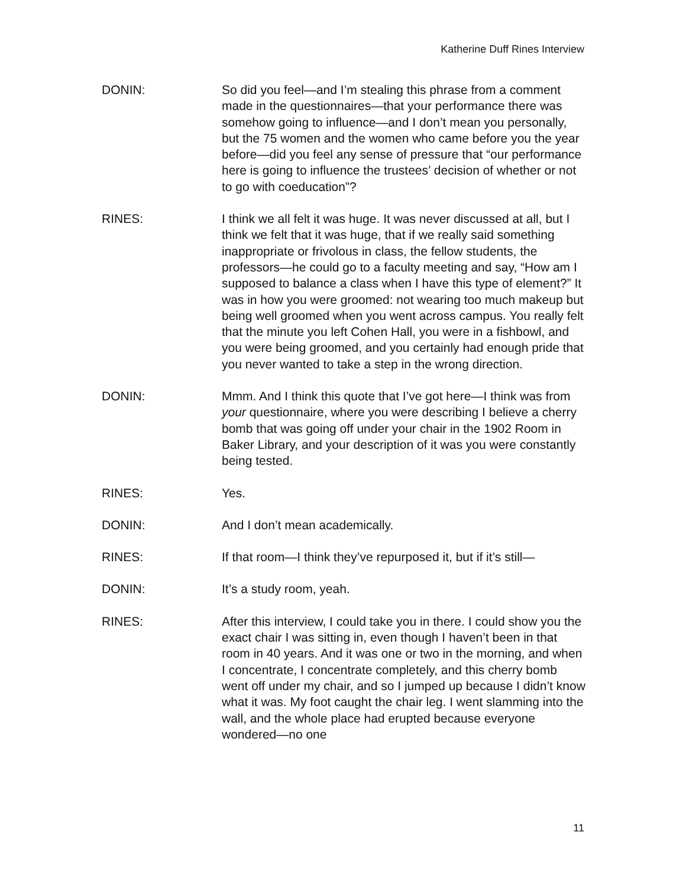Katherine Duff Rines Interview
DONIN: So did you feel—and I’m stealing this phrase from a comment made in the questionnaires—that your performance there was somehow going to influence—and I don’t mean you personally, but the 75 women and the women who came before you the year before—did you feel any sense of pressure that “our performance here is going to influence the trustees’ decision of whether or not to go with coeducation”?
RINES: I think we all felt it was huge. It was never discussed at all, but I think we felt that it was huge, that if we really said something inappropriate or frivolous in class, the fellow students, the professors—he could go to a faculty meeting and say, “How am I supposed to balance a class when I have this type of element?” It was in how you were groomed: not wearing too much makeup but being well groomed when you went across campus. You really felt that the minute you left Cohen Hall, you were in a fishbowl, and you were being groomed, and you certainly had enough pride that you never wanted to take a step in the wrong direction.
DONIN: Mmm. And I think this quote that I’ve got here—I think was from your questionnaire, where you were describing I believe a cherry bomb that was going off under your chair in the 1902 Room in Baker Library, and your description of it was you were constantly being tested.
RINES: Yes.
DONIN: And I don’t mean academically.
RINES: If that room—I think they’ve repurposed it, but if it’s still—
DONIN: It’s a study room, yeah.
RINES: After this interview, I could take you in there. I could show you the exact chair I was sitting in, even though I haven’t been in that room in 40 years. And it was one or two in the morning, and when I concentrate, I concentrate completely, and this cherry bomb went off under my chair, and so I jumped up because I didn’t know what it was. My foot caught the chair leg. I went slamming into the wall, and the whole place had erupted because everyone wondered—no one
11